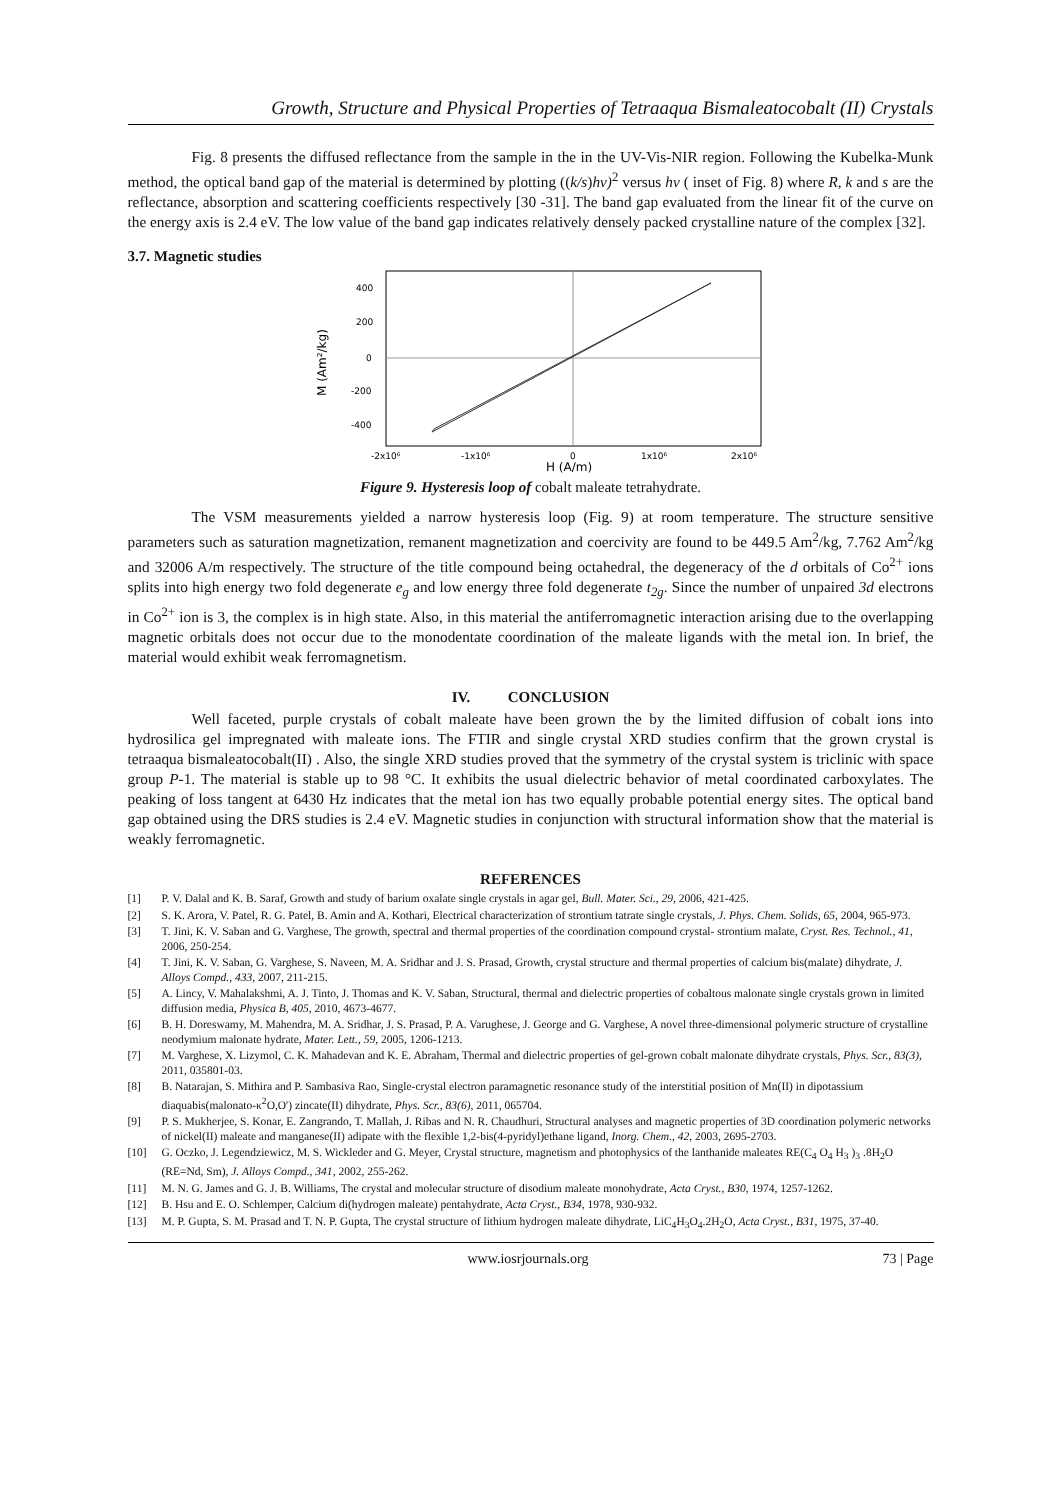Growth, Structure and Physical Properties of Tetraaqua Bismaleatocobalt (II) Crystals
Fig. 8 presents the diffused reflectance from the sample in the in the UV-Vis-NIR region. Following the Kubelka-Munk method, the optical band gap of the material is determined by plotting ((k/s)hν)<sup>2</sup> versus hν ( inset of Fig. 8) where R, k and s are the reflectance, absorption and scattering coefficients respectively [30 -31]. The band gap evaluated from the linear fit of the curve on the energy axis is 2.4 eV. The low value of the band gap indicates relatively densely packed crystalline nature of the complex [32].
3.7. Magnetic studies
400
200
0
-200
-400
-2x10⁶
-1x10⁶
0
1x10⁶
2x10⁶
H (A/m)
M (Am²/kg)
Figure 9. Hysteresis loop of cobalt maleate tetrahydrate.
The VSM measurements yielded a narrow hysteresis loop (Fig. 9) at room temperature. The structure sensitive parameters such as saturation magnetization, remanent magnetization and coercivity are found to be 449.5 Am<sup>2</sup>/kg, 7.762 Am<sup>2</sup>/kg and 32006 A/m respectively. The structure of the title compound being octahedral, the degeneracy of the d orbitals of Co<sup>2+</sup> ions splits into high energy two fold degenerate e<sub>g</sub> and low energy three fold degenerate t<sub>2g</sub>. Since the number of unpaired 3d electrons in Co<sup>2+</sup> ion is 3, the complex is in high state. Also, in this material the antiferromagnetic interaction arising due to the overlapping magnetic orbitals does not occur due to the monodentate coordination of the maleate ligands with the metal ion. In brief, the material would exhibit weak ferromagnetism.
IV. CONCLUSION
Well faceted, purple crystals of cobalt maleate have been grown the by the limited diffusion of cobalt ions into hydrosilica gel impregnated with maleate ions. The FTIR and single crystal XRD studies confirm that the grown crystal is tetraaqua bismaleatocobalt(II) . Also, the single XRD studies proved that the symmetry of the crystal system is triclinic with space group P-1. The material is stable up to 98 °C. It exhibits the usual dielectric behavior of metal coordinated carboxylates. The peaking of loss tangent at 6430 Hz indicates that the metal ion has two equally probable potential energy sites. The optical band gap obtained using the DRS studies is 2.4 eV. Magnetic studies in conjunction with structural information show that the material is weakly ferromagnetic.
REFERENCES
[1] P. V. Dalal and K. B. Saraf, Growth and study of barium oxalate single crystals in agar gel, Bull. Mater. Sci., 29, 2006, 421-425.
[2] S. K. Arora, V. Patel, R. G. Patel, B. Amin and A. Kothari, Electrical characterization of strontium tatrate single crystals, J. Phys. Chem. Solids, 65, 2004, 965-973.
[3] T. Jini, K. V. Saban and G. Varghese, The growth, spectral and thermal properties of the coordination compound crystal- strontium malate, Cryst. Res. Technol., 41, 2006, 250-254.
[4] T. Jini, K. V. Saban, G. Varghese, S. Naveen, M. A. Sridhar and J. S. Prasad, Growth, crystal structure and thermal properties of calcium bis(malate) dihydrate, J. Alloys Compd., 433, 2007, 211-215.
[5] A. Lincy, V. Mahalakshmi, A. J. Tinto, J. Thomas and K. V. Saban, Structural, thermal and dielectric properties of cobaltous malonate single crystals grown in limited diffusion media, Physica B, 405, 2010, 4673-4677.
[6] B. H. Doreswamy, M. Mahendra, M. A. Sridhar, J. S. Prasad, P. A. Varughese, J. George and G. Varghese, A novel three-dimensional polymeric structure of crystalline neodymium malonate hydrate, Mater. Lett., 59, 2005, 1206-1213.
[7] M. Varghese, X. Lizymol, C. K. Mahadevan and K. E. Abraham, Thermal and dielectric properties of gel-grown cobalt malonate dihydrate crystals, Phys. Scr., 83(3), 2011, 035801-03.
[8] B. Natarajan, S. Mithira and P. Sambasiva Rao, Single-crystal electron paramagnetic resonance study of the interstitial position of Mn(II) in dipotassium diaquabis(malonato-κ<sup>2</sup>O,O') zincate(II) dihydrate, Phys. Scr., 83(6), 2011, 065704.
[9] P. S. Mukherjee, S. Konar, E. Zangrando, T. Mallah, J. Ribas and N. R. Chaudhuri, Structural analyses and magnetic properties of 3D coordination polymeric networks of nickel(II) maleate and manganese(II) adipate with the flexible 1,2-bis(4-pyridyl)ethane ligand, Inorg. Chem., 42, 2003, 2695-2703.
[10] G. Oczko, J. Legendziewicz, M. S. Wickleder and G. Meyer, Crystal structure, magnetism and photophysics of the lanthanide maleates RE(C<sub>4</sub> O<sub>4</sub> H<sub>3</sub> )<sub>3</sub> .8H<sub>2</sub>O (RE=Nd, Sm), J. Alloys Compd., 341, 2002, 255-262.
[11] M. N. G. James and G. J. B. Williams, The crystal and molecular structure of disodium maleate monohydrate, Acta Cryst., B30, 1974, 1257-1262.
[12] B. Hsu and E. O. Schlemper, Calcium di(hydrogen maleate) pentahydrate, Acta Cryst., B34, 1978, 930-932.
[13] M. P. Gupta, S. M. Prasad and T. N. P. Gupta, The crystal structure of lithium hydrogen maleate dihydrate, LiC<sub>4</sub>H<sub>3</sub>O<sub>4</sub>.2H<sub>2</sub>O, Acta Cryst., B31, 1975, 37-40.
www.iosrjournals.org 73 | Page